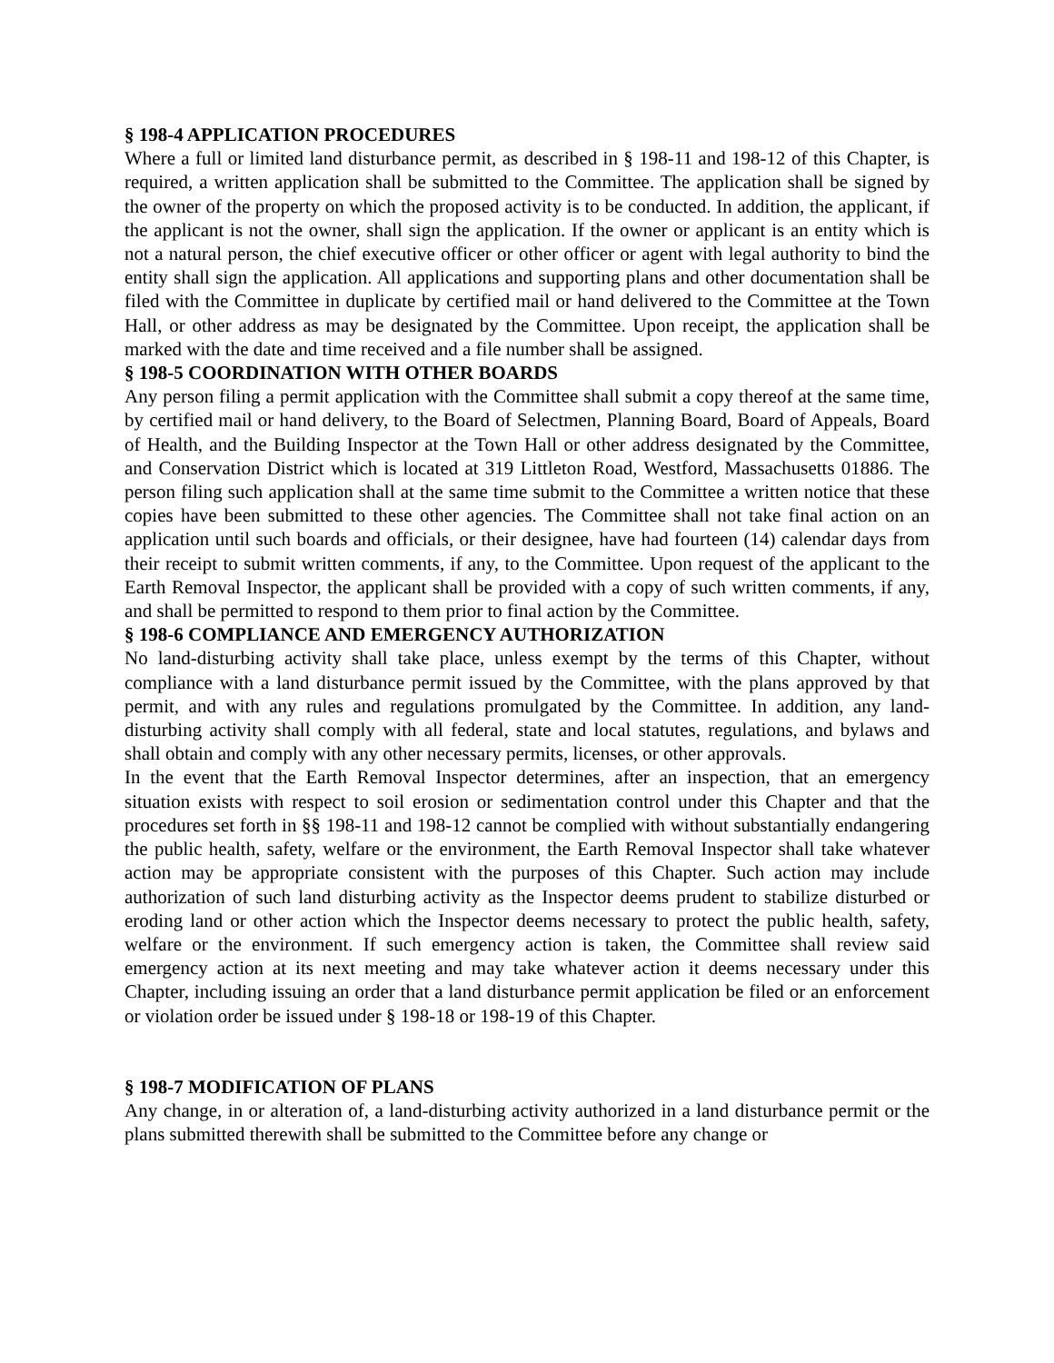§ 198-4 APPLICATION PROCEDURES
Where a full or limited land disturbance permit, as described in § 198-11 and 198-12 of this Chapter, is required, a written application shall be submitted to the Committee. The application shall be signed by the owner of the property on which the proposed activity is to be conducted. In addition, the applicant, if the applicant is not the owner, shall sign the application. If the owner or applicant is an entity which is not a natural person, the chief executive officer or other officer or agent with legal authority to bind the entity shall sign the application. All applications and supporting plans and other documentation shall be filed with the Committee in duplicate by certified mail or hand delivered to the Committee at the Town Hall, or other address as may be designated by the Committee. Upon receipt, the application shall be marked with the date and time received and a file number shall be assigned.
§ 198-5 COORDINATION WITH OTHER BOARDS
Any person filing a permit application with the Committee shall submit a copy thereof at the same time, by certified mail or hand delivery, to the Board of Selectmen, Planning Board, Board of Appeals, Board of Health, and the Building Inspector at the Town Hall or other address designated by the Committee, and Conservation District which is located at 319 Littleton Road, Westford, Massachusetts 01886. The person filing such application shall at the same time submit to the Committee a written notice that these copies have been submitted to these other agencies. The Committee shall not take final action on an application until such boards and officials, or their designee, have had fourteen (14) calendar days from their receipt to submit written comments, if any, to the Committee. Upon request of the applicant to the Earth Removal Inspector, the applicant shall be provided with a copy of such written comments, if any, and shall be permitted to respond to them prior to final action by the Committee.
§ 198-6 COMPLIANCE AND EMERGENCY AUTHORIZATION
No land-disturbing activity shall take place, unless exempt by the terms of this Chapter, without compliance with a land disturbance permit issued by the Committee, with the plans approved by that permit, and with any rules and regulations promulgated by the Committee. In addition, any land-disturbing activity shall comply with all federal, state and local statutes, regulations, and bylaws and shall obtain and comply with any other necessary permits, licenses, or other approvals.
In the event that the Earth Removal Inspector determines, after an inspection, that an emergency situation exists with respect to soil erosion or sedimentation control under this Chapter and that the procedures set forth in §§ 198-11 and 198-12 cannot be complied with without substantially endangering the public health, safety, welfare or the environment, the Earth Removal Inspector shall take whatever action may be appropriate consistent with the purposes of this Chapter. Such action may include authorization of such land disturbing activity as the Inspector deems prudent to stabilize disturbed or eroding land or other action which the Inspector deems necessary to protect the public health, safety, welfare or the environment. If such emergency action is taken, the Committee shall review said emergency action at its next meeting and may take whatever action it deems necessary under this Chapter, including issuing an order that a land disturbance permit application be filed or an enforcement or violation order be issued under § 198-18 or 198-19 of this Chapter.
§ 198-7 MODIFICATION OF PLANS
Any change, in or alteration of, a land-disturbing activity authorized in a land disturbance permit or the plans submitted therewith shall be submitted to the Committee before any change or